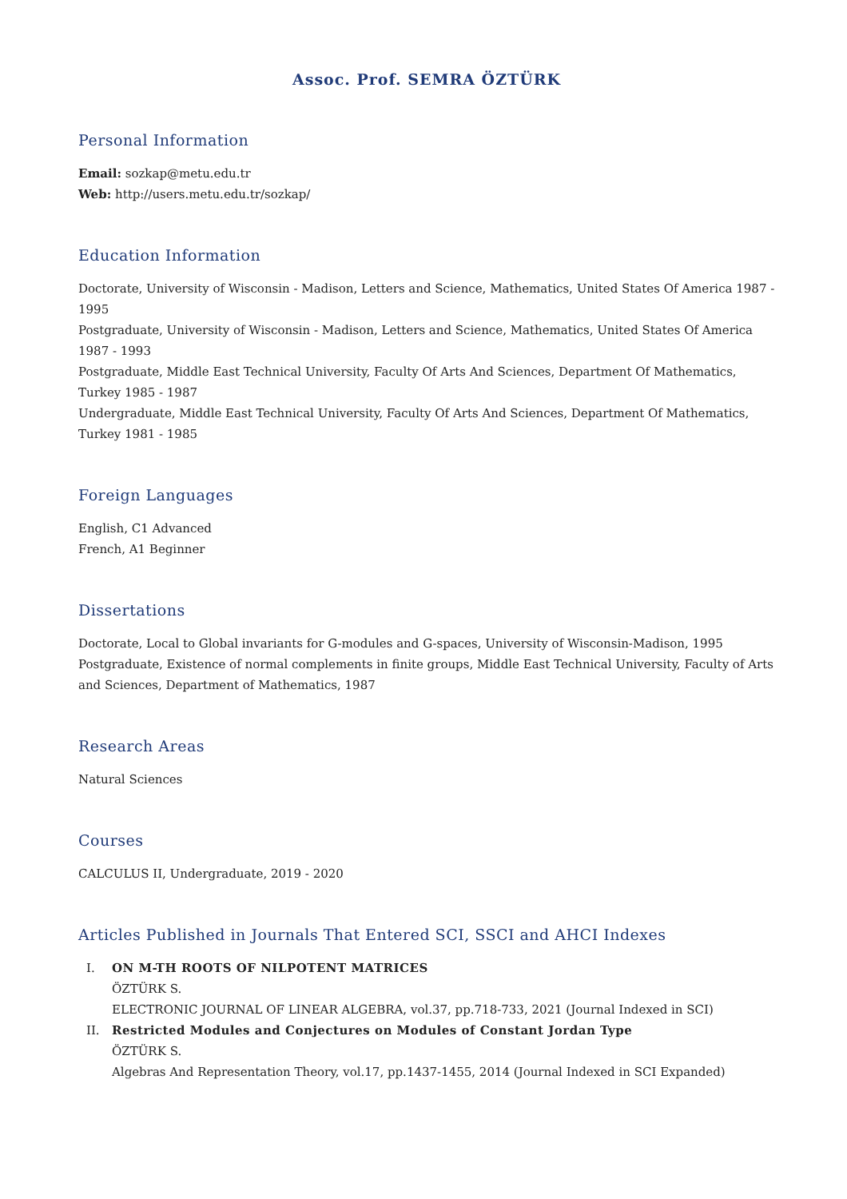Assoc. Prof. SEMRA ÖZTÜRK
Personal Information
Email: sozkap@metu.edu.tr
Web: http://users.metu.edu.tr/sozkap/
Education Information
Doctorate, University of Wisconsin - Madison, Letters and Science, Mathematics, United States Of America 1987 - 1995
Postgraduate, University of Wisconsin - Madison, Letters and Science, Mathematics, United States Of America 1987 - 1993
Postgraduate, Middle East Technical University, Faculty Of Arts And Sciences, Department Of Mathematics, Turkey 1985 - 1987
Undergraduate, Middle East Technical University, Faculty Of Arts And Sciences, Department Of Mathematics, Turkey 1981 - 1985
Foreign Languages
English, C1 Advanced
French, A1 Beginner
Dissertations
Doctorate, Local to Global invariants for G-modules and G-spaces, University of Wisconsin-Madison, 1995
Postgraduate, Existence of normal complements in finite groups, Middle East Technical University, Faculty of Arts and Sciences, Department of Mathematics, 1987
Research Areas
Natural Sciences
Courses
CALCULUS II, Undergraduate, 2019 - 2020
Articles Published in Journals That Entered SCI, SSCI and AHCI Indexes
I. ON M-TH ROOTS OF NILPOTENT MATRICES
ÖZTÜRK S.
ELECTRONIC JOURNAL OF LINEAR ALGEBRA, vol.37, pp.718-733, 2021 (Journal Indexed in SCI)
II. Restricted Modules and Conjectures on Modules of Constant Jordan Type
ÖZTÜRK S.
Algebras And Representation Theory, vol.17, pp.1437-1455, 2014 (Journal Indexed in SCI Expanded)